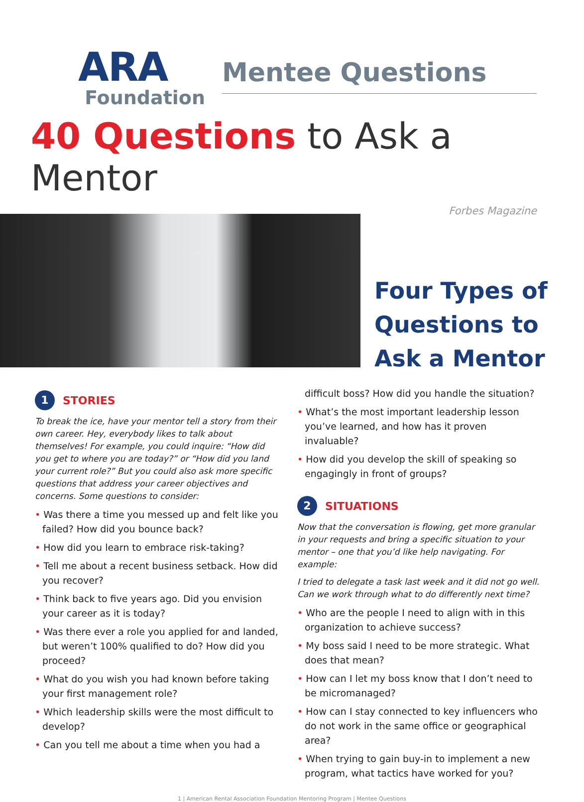ARA
Foundation
Mentee Questions
40 Questions to Ask a Mentor
Forbes Magazine
Four Types of
Questions to
Ask a Mentor
1
STORIES
To break the ice, have your mentor tell a story from their own career. Hey, everybody likes to talk about themselves! For example, you could inquire: “How did you get to where you are today?” or “How did you land your current role?” But you could also ask more specific questions that address your career objectives and concerns. Some questions to consider:
• Was there a time you messed up and felt like you failed? How did you bounce back?
• How did you learn to embrace risk-taking?
• Tell me about a recent business setback. How did you recover?
• Think back to five years ago. Did you envision your career as it is today?
• Was there ever a role you applied for and landed, but weren’t 100% qualified to do? How did you proceed?
• What do you wish you had known before taking your first management role?
• Which leadership skills were the most difficult to develop?
• Can you tell me about a time when you had a
difficult boss? How did you handle the situation?
• What’s the most important leadership lesson you’ve learned, and how has it proven invaluable?
• How did you develop the skill of speaking so engagingly in front of groups?
2
SITUATIONS
Now that the conversation is flowing, get more granular in your requests and bring a specific situation to your mentor – one that you’d like help navigating. For example:
I tried to delegate a task last week and it did not go well. Can we work through what to do differently next time?
• Who are the people I need to align with in this organization to achieve success?
• My boss said I need to be more strategic. What does that mean?
• How can I let my boss know that I don’t need to be micromanaged?
• How can I stay connected to key influencers who do not work in the same office or geographical area?
• When trying to gain buy-in to implement a new program, what tactics have worked for you?
1 | American Rental Association Foundation Mentoring Program | Mentee Questions